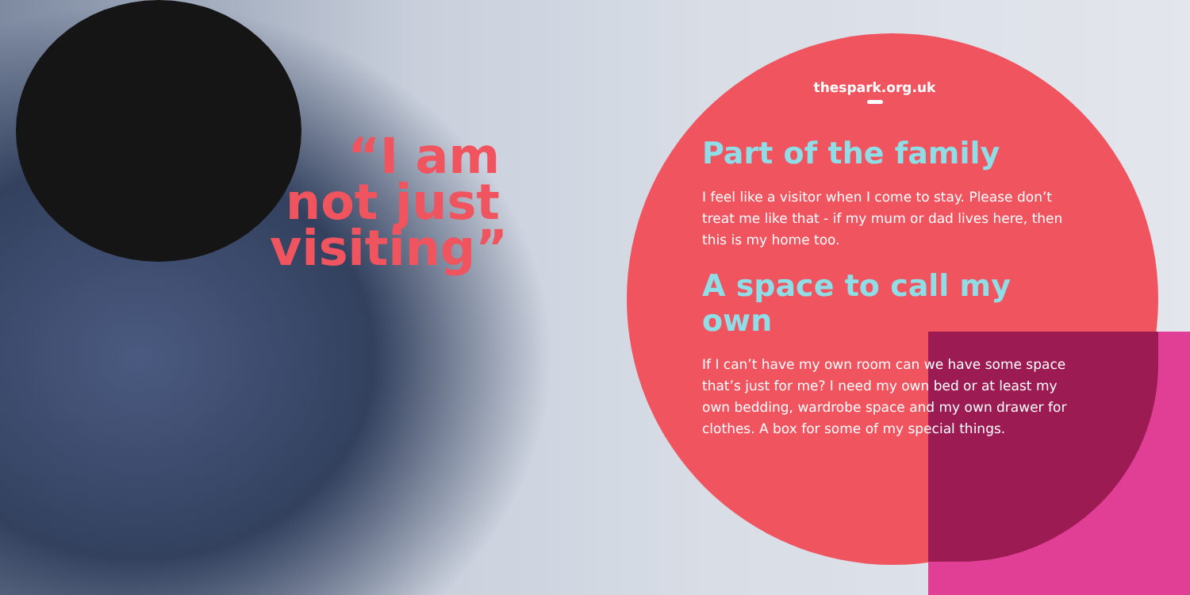“I am not just visiting”
thespark.org.uk
Part of the family
I feel like a visitor when I come to stay. Please don’t treat me like that - if my mum or dad lives here, then this is my home too.
A space to call my own
If I can’t have my own room can we have some space that’s just for me? I need my own bed or at least my own bedding, wardrobe space and my own drawer for clothes. A box for some of my special things.